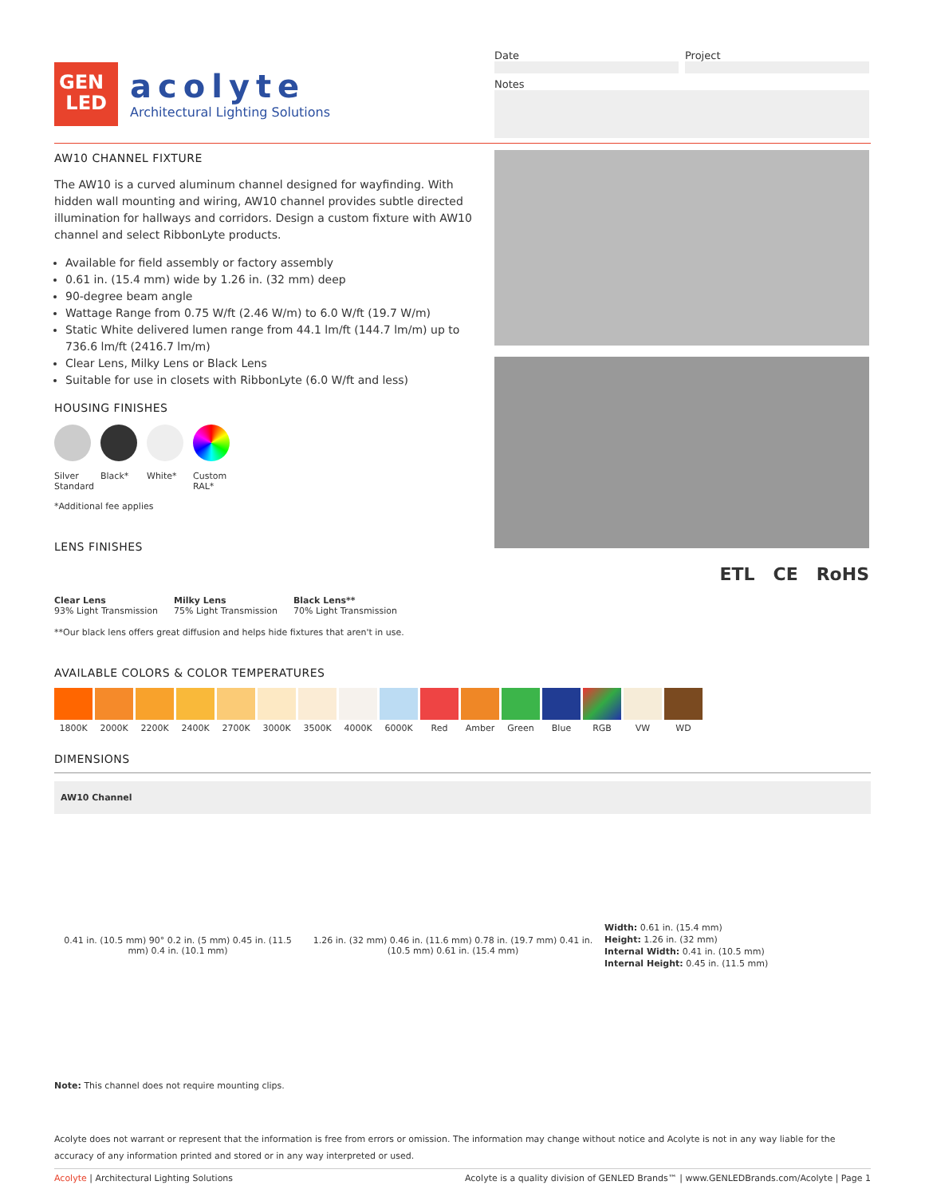GEN
LED
acolyte
Architectural Lighting Solutions
Date Project
Notes
AW10 CHANNEL FIXTURE
The AW10 is a curved aluminum channel designed for wayfinding. With hidden wall mounting and wiring, AW10 channel provides subtle directed illumination for hallways and corridors. Design a custom fixture with AW10 channel and select RibbonLyte products.
Available for field assembly or factory assembly
0.61 in. (15.4 mm) wide by 1.26 in. (32 mm) deep
90-degree beam angle
Wattage Range from 0.75 W/ft (2.46 W/m) to 6.0 W/ft (19.7 W/m)
Static White delivered lumen range from 44.1 lm/ft (144.7 lm/m) up to 736.6 lm/ft (2416.7 lm/m)
Clear Lens, Milky Lens or Black Lens
Suitable for use in closets with RibbonLyte (6.0 W/ft and less)
HOUSING FINISHES
Silver
Standard
Black* White*
Custom
RAL*
*Additional fee applies
LENS FINISHES
Clear Lens
93% Light Transmission
Milky Lens
75% Light Transmission
Black Lens**
70% Light Transmission
**Our black lens offers great diffusion and helps hide fixtures that aren't in use.
ETL CE RoHS
AVAILABLE COLORS & COLOR TEMPERATURES
1800K 2000K 2200K 2400K 2700K 3000K 3500K 4000K 6000K Red Amber Green Blue RGB VW WD
DIMENSIONS
AW10 Channel
0.41 in. (10.5 mm) 90° 0.2 in. (5 mm) 0.45 in. (11.5 mm) 0.4 in. (10.1 mm)
1.26 in. (32 mm) 0.46 in. (11.6 mm) 0.78 in. (19.7 mm) 0.41 in. (10.5 mm) 0.61 in. (15.4 mm)
Width: 0.61 in. (15.4 mm)
Height: 1.26 in. (32 mm)
Internal Width: 0.41 in. (10.5 mm)
Internal Height: 0.45 in. (11.5 mm)
Note: This channel does not require mounting clips.
Acolyte does not warrant or represent that the information is free from errors or omission. The information may change without notice and Acolyte is not in any way liable for the accuracy of any information printed and stored or in any way interpreted or used.
Acolyte | Architectural Lighting Solutions Acolyte is a quality division of GENLED Brands™ | www.GENLEDBrands.com/Acolyte | Page 1